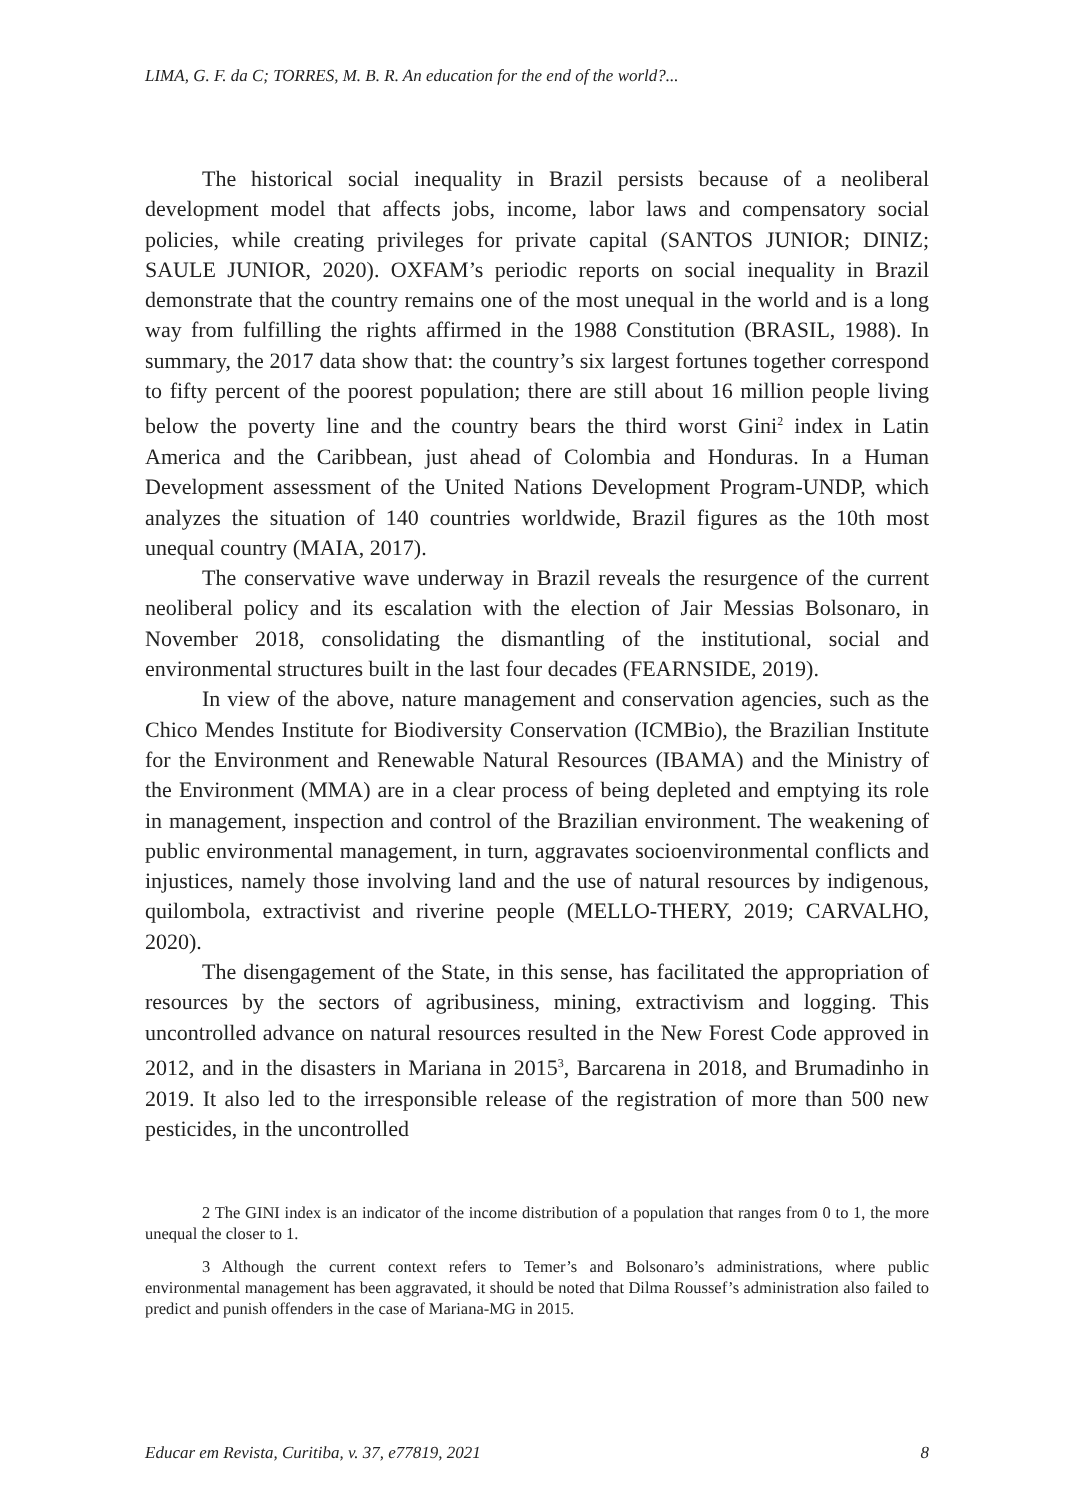LIMA, G. F. da C; TORRES, M. B. R. An education for the end of the world?...
The historical social inequality in Brazil persists because of a neoliberal development model that affects jobs, income, labor laws and compensatory social policies, while creating privileges for private capital (SANTOS JUNIOR; DINIZ; SAULE JUNIOR, 2020). OXFAM’s periodic reports on social inequality in Brazil demonstrate that the country remains one of the most unequal in the world and is a long way from fulfilling the rights affirmed in the 1988 Constitution (BRASIL, 1988). In summary, the 2017 data show that: the country’s six largest fortunes together correspond to fifty percent of the poorest population; there are still about 16 million people living below the poverty line and the country bears the third worst Gini<sup>2</sup> index in Latin America and the Caribbean, just ahead of Colombia and Honduras. In a Human Development assessment of the United Nations Development Program-UNDP, which analyzes the situation of 140 countries worldwide, Brazil figures as the 10th most unequal country (MAIA, 2017).
The conservative wave underway in Brazil reveals the resurgence of the current neoliberal policy and its escalation with the election of Jair Messias Bolsonaro, in November 2018, consolidating the dismantling of the institutional, social and environmental structures built in the last four decades (FEARNSIDE, 2019).
In view of the above, nature management and conservation agencies, such as the Chico Mendes Institute for Biodiversity Conservation (ICMBio), the Brazilian Institute for the Environment and Renewable Natural Resources (IBAMA) and the Ministry of the Environment (MMA) are in a clear process of being depleted and emptying its role in management, inspection and control of the Brazilian environment. The weakening of public environmental management, in turn, aggravates socioenvironmental conflicts and injustices, namely those involving land and the use of natural resources by indigenous, quilombola, extractivist and riverine people (MELLO-THERY, 2019; CARVALHO, 2020).
The disengagement of the State, in this sense, has facilitated the appropriation of resources by the sectors of agribusiness, mining, extractivism and logging. This uncontrolled advance on natural resources resulted in the New Forest Code approved in 2012, and in the disasters in Mariana in 2015<sup>3</sup>, Barcarena in 2018, and Brumadinho in 2019. It also led to the irresponsible release of the registration of more than 500 new pesticides, in the uncontrolled
2 The GINI index is an indicator of the income distribution of a population that ranges from 0 to 1, the more unequal the closer to 1.
3 Although the current context refers to Temer’s and Bolsonaro’s administrations, where public environmental management has been aggravated, it should be noted that Dilma Roussef’s administration also failed to predict and punish offenders in the case of Mariana-MG in 2015.
Educar em Revista, Curitiba, v. 37, e77819, 2021 8